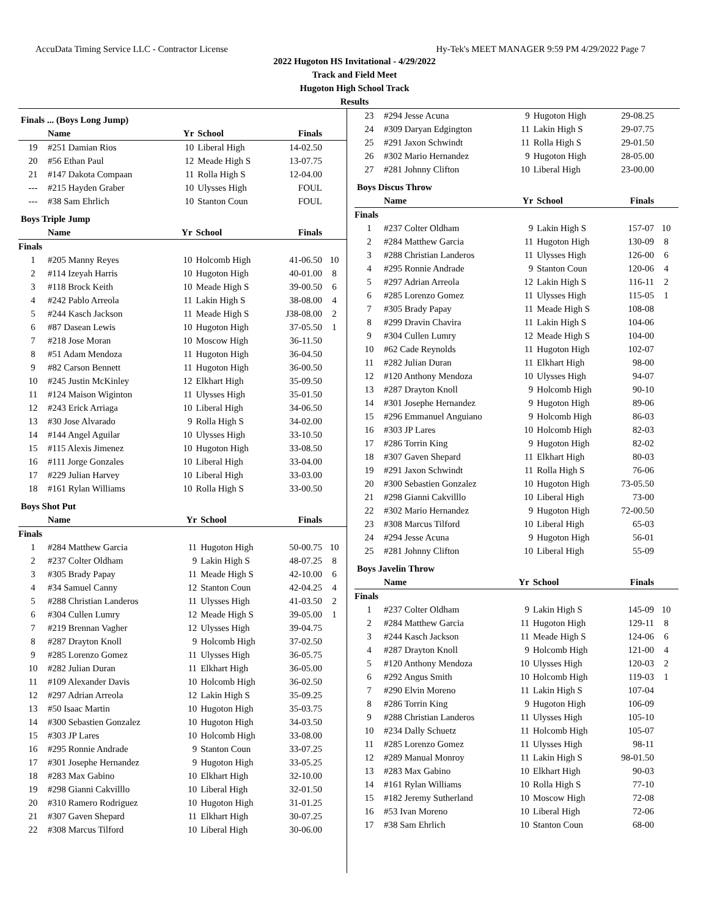AccuData Timing Service LLC - Contractor License Hy-Tek's MEET MANAGER 9:59 PM 4/29/2022 Page 7
2022 Hugoton HS Invitational - 4/29/2022
Track and Field Meet
Hugoton High School Track
Results
Finals ... (Boys Long Jump)
| | Name | Yr | School | Finals | |
| --- | --- | --- | --- | --- | --- |
| 19 | #251 Damian Rios | 10 | Liberal High | 14-02.50 | |
| 20 | #56 Ethan Paul | 12 | Meade High S | 13-07.75 | |
| 21 | #147 Dakota Compaan | 11 | Rolla High S | 12-04.00 | |
| --- | #215 Hayden Graber | 10 | Ulysses High | FOUL | |
| --- | #38 Sam Ehrlich | 10 | Stanton Coun | FOUL | |
Boys Triple Jump
| | Name | Yr | School | Finals | |
| --- | --- | --- | --- | --- | --- |
| Finals | | | | | |
| 1 | #205 Manny Reyes | 10 | Holcomb High | 41-06.50 | 10 |
| 2 | #114 Izeyah Harris | 10 | Hugoton High | 40-01.00 | 8 |
| 3 | #118 Brock Keith | 10 | Meade High S | 39-00.50 | 6 |
| 4 | #242 Pablo Arreola | 11 | Lakin High S | 38-08.00 | 4 |
| 5 | #244 Kasch Jackson | 11 | Meade High S | J38-08.00 | 2 |
| 6 | #87 Dasean Lewis | 10 | Hugoton High | 37-05.50 | 1 |
| 7 | #218 Jose Moran | 10 | Moscow High | 36-11.50 | |
| 8 | #51 Adam Mendoza | 11 | Hugoton High | 36-04.50 | |
| 9 | #82 Carson Bennett | 11 | Hugoton High | 36-00.50 | |
| 10 | #245 Justin McKinley | 12 | Elkhart High | 35-09.50 | |
| 11 | #124 Maison Wiginton | 11 | Ulysses High | 35-01.50 | |
| 12 | #243 Erick Arriaga | 10 | Liberal High | 34-06.50 | |
| 13 | #30 Jose Alvarado | 9 | Rolla High S | 34-02.00 | |
| 14 | #144 Angel Aguilar | 10 | Ulysses High | 33-10.50 | |
| 15 | #115 Alexis Jimenez | 10 | Hugoton High | 33-08.50 | |
| 16 | #111 Jorge Gonzales | 10 | Liberal High | 33-04.00 | |
| 17 | #229 Julian Harvey | 10 | Liberal High | 33-03.00 | |
| 18 | #161 Rylan Williams | 10 | Rolla High S | 33-00.50 | |
Boys Shot Put
| | Name | Yr | School | Finals | |
| --- | --- | --- | --- | --- | --- |
| Finals | | | | | |
| 1 | #284 Matthew Garcia | 11 | Hugoton High | 50-00.75 | 10 |
| 2 | #237 Colter Oldham | 9 | Lakin High S | 48-07.25 | 8 |
| 3 | #305 Brady Papay | 11 | Meade High S | 42-10.00 | 6 |
| 4 | #34 Samuel Canny | 12 | Stanton Coun | 42-04.25 | 4 |
| 5 | #288 Christian Landeros | 11 | Ulysses High | 41-03.50 | 2 |
| 6 | #304 Cullen Lumry | 12 | Meade High S | 39-05.00 | 1 |
| 7 | #219 Brennan Vagher | 12 | Ulysses High | 39-04.75 | |
| 8 | #287 Drayton Knoll | 9 | Holcomb High | 37-02.50 | |
| 9 | #285 Lorenzo Gomez | 11 | Ulysses High | 36-05.75 | |
| 10 | #282 Julian Duran | 11 | Elkhart High | 36-05.00 | |
| 11 | #109 Alexander Davis | 10 | Holcomb High | 36-02.50 | |
| 12 | #297 Adrian Arreola | 12 | Lakin High S | 35-09.25 | |
| 13 | #50 Isaac Martin | 10 | Hugoton High | 35-03.75 | |
| 14 | #300 Sebastien Gonzalez | 10 | Hugoton High | 34-03.50 | |
| 15 | #303 JP Lares | 10 | Holcomb High | 33-08.00 | |
| 16 | #295 Ronnie Andrade | 9 | Stanton Coun | 33-07.25 | |
| 17 | #301 Josephe Hernandez | 9 | Hugoton High | 33-05.25 | |
| 18 | #283 Max Gabino | 10 | Elkhart High | 32-10.00 | |
| 19 | #298 Gianni Cakvilllo | 10 | Liberal High | 32-01.50 | |
| 20 | #310 Ramero Rodriguez | 10 | Hugoton High | 31-01.25 | |
| 21 | #307 Gaven Shepard | 11 | Elkhart High | 30-07.25 | |
| 22 | #308 Marcus Tilford | 10 | Liberal High | 30-06.00 | |
| 23 | #294 Jesse Acuna | 9 | Hugoton High | 29-08.25 | |
| 24 | #309 Daryan Edgington | 11 | Lakin High S | 29-07.75 | |
| 25 | #291 Jaxon Schwindt | 11 | Rolla High S | 29-01.50 | |
| 26 | #302 Mario Hernandez | 9 | Hugoton High | 28-05.00 | |
| 27 | #281 Johnny Clifton | 10 | Liberal High | 23-00.00 | |
Boys Discus Throw
| | Name | Yr | School | Finals | |
| --- | --- | --- | --- | --- | --- |
| Finals | | | | | |
| 1 | #237 Colter Oldham | 9 | Lakin High S | 157-07 | 10 |
| 2 | #284 Matthew Garcia | 11 | Hugoton High | 130-09 | 8 |
| 3 | #288 Christian Landeros | 11 | Ulysses High | 126-00 | 6 |
| 4 | #295 Ronnie Andrade | 9 | Stanton Coun | 120-06 | 4 |
| 5 | #297 Adrian Arreola | 12 | Lakin High S | 116-11 | 2 |
| 6 | #285 Lorenzo Gomez | 11 | Ulysses High | 115-05 | 1 |
| 7 | #305 Brady Papay | 11 | Meade High S | 108-08 | |
| 8 | #299 Dravin Chavira | 11 | Lakin High S | 104-06 | |
| 9 | #304 Cullen Lumry | 12 | Meade High S | 104-00 | |
| 10 | #62 Cade Reynolds | 11 | Hugoton High | 102-07 | |
| 11 | #282 Julian Duran | 11 | Elkhart High | 98-00 | |
| 12 | #120 Anthony Mendoza | 10 | Ulysses High | 94-07 | |
| 13 | #287 Drayton Knoll | 9 | Holcomb High | 90-10 | |
| 14 | #301 Josephe Hernandez | 9 | Hugoton High | 89-06 | |
| 15 | #296 Emmanuel Anguiano | 9 | Holcomb High | 86-03 | |
| 16 | #303 JP Lares | 10 | Holcomb High | 82-03 | |
| 17 | #286 Torrin King | 9 | Hugoton High | 82-02 | |
| 18 | #307 Gaven Shepard | 11 | Elkhart High | 80-03 | |
| 19 | #291 Jaxon Schwindt | 11 | Rolla High S | 76-06 | |
| 20 | #300 Sebastien Gonzalez | 10 | Hugoton High | 73-05.50 | |
| 21 | #298 Gianni Cakvilllo | 10 | Liberal High | 73-00 | |
| 22 | #302 Mario Hernandez | 9 | Hugoton High | 72-00.50 | |
| 23 | #308 Marcus Tilford | 10 | Liberal High | 65-03 | |
| 24 | #294 Jesse Acuna | 9 | Hugoton High | 56-01 | |
| 25 | #281 Johnny Clifton | 10 | Liberal High | 55-09 | |
Boys Javelin Throw
| | Name | Yr | School | Finals | |
| --- | --- | --- | --- | --- | --- |
| Finals | | | | | |
| 1 | #237 Colter Oldham | 9 | Lakin High S | 145-09 | 10 |
| 2 | #284 Matthew Garcia | 11 | Hugoton High | 129-11 | 8 |
| 3 | #244 Kasch Jackson | 11 | Meade High S | 124-06 | 6 |
| 4 | #287 Drayton Knoll | 9 | Holcomb High | 121-00 | 4 |
| 5 | #120 Anthony Mendoza | 10 | Ulysses High | 120-03 | 2 |
| 6 | #292 Angus Smith | 10 | Holcomb High | 119-03 | 1 |
| 7 | #290 Elvin Moreno | 11 | Lakin High S | 107-04 | |
| 8 | #286 Torrin King | 9 | Hugoton High | 106-09 | |
| 9 | #288 Christian Landeros | 11 | Ulysses High | 105-10 | |
| 10 | #234 Dally Schuetz | 11 | Holcomb High | 105-07 | |
| 11 | #285 Lorenzo Gomez | 11 | Ulysses High | 98-11 | |
| 12 | #289 Manual Monroy | 11 | Lakin High S | 98-01.50 | |
| 13 | #283 Max Gabino | 10 | Elkhart High | 90-03 | |
| 14 | #161 Rylan Williams | 10 | Rolla High S | 77-10 | |
| 15 | #182 Jeremy Sutherland | 10 | Moscow High | 72-08 | |
| 16 | #53 Ivan Moreno | 10 | Liberal High | 72-06 | |
| 17 | #38 Sam Ehrlich | 10 | Stanton Coun | 68-00 | |